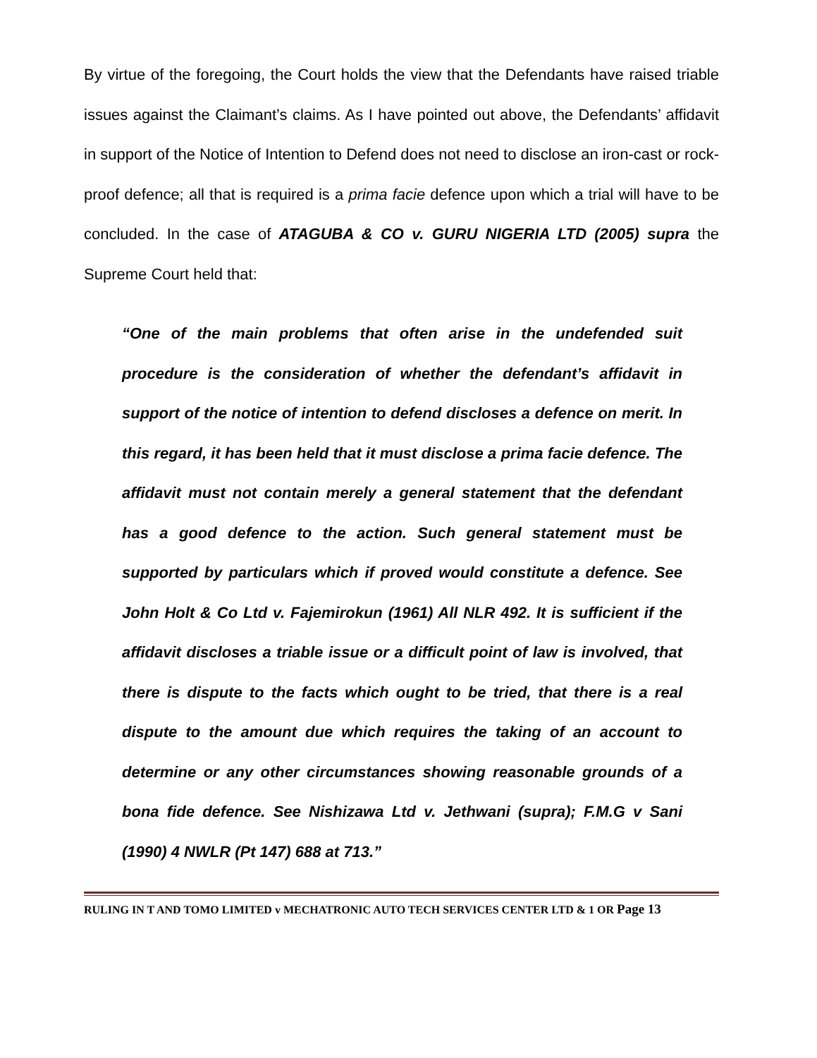By virtue of the foregoing, the Court holds the view that the Defendants have raised triable issues against the Claimant’s claims. As I have pointed out above, the Defendants’ affidavit in support of the Notice of Intention to Defend does not need to disclose an iron-cast or rock-proof defence; all that is required is a prima facie defence upon which a trial will have to be concluded. In the case of ATAGUBA & CO v. GURU NIGERIA LTD (2005) supra the Supreme Court held that:
“One of the main problems that often arise in the undefended suit procedure is the consideration of whether the defendant’s affidavit in support of the notice of intention to defend discloses a defence on merit. In this regard, it has been held that it must disclose a prima facie defence. The affidavit must not contain merely a general statement that the defendant has a good defence to the action. Such general statement must be supported by particulars which if proved would constitute a defence. See John Holt & Co Ltd v. Fajemirokun (1961) All NLR 492. It is sufficient if the affidavit discloses a triable issue or a difficult point of law is involved, that there is dispute to the facts which ought to be tried, that there is a real dispute to the amount due which requires the taking of an account to determine or any other circumstances showing reasonable grounds of a bona fide defence. See Nishizawa Ltd v. Jethwani (supra); F.M.G v Sani (1990) 4 NWLR (Pt 147) 688 at 713.”
RULING IN T AND TOMO LIMITED v MECHATRONIC AUTO TECH SERVICES CENTER LTD & 1 OR Page 13